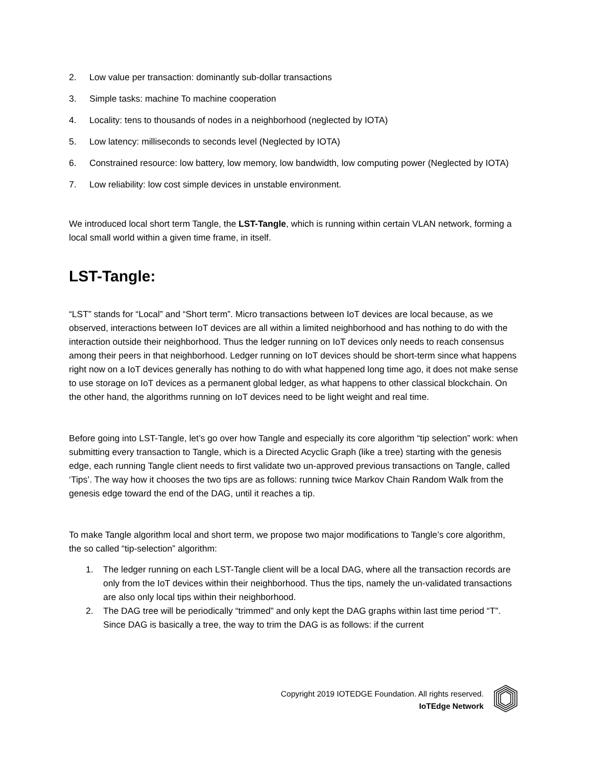2. Low value per transaction: dominantly sub-dollar transactions
3. Simple tasks: machine To machine cooperation
4. Locality: tens to thousands of nodes in a neighborhood (neglected by IOTA)
5. Low latency: milliseconds to seconds level (Neglected by IOTA)
6. Constrained resource: low battery, low memory, low bandwidth, low computing power (Neglected by IOTA)
7. Low reliability: low cost simple devices in unstable environment.
We introduced local short term Tangle, the LST-Tangle, which is running within certain VLAN network, forming a local small world within a given time frame, in itself.
LST-Tangle:
“LST” stands for “Local” and “Short term”. Micro transactions between IoT devices are local because, as we observed, interactions between IoT devices are all within a limited neighborhood and has nothing to do with the interaction outside their neighborhood. Thus the ledger running on IoT devices only needs to reach consensus among their peers in that neighborhood. Ledger running on IoT devices should be short-term since what happens right now on a IoT devices generally has nothing to do with what happened long time ago, it does not make sense to use storage on IoT devices as a permanent global ledger, as what happens to other classical blockchain. On the other hand, the algorithms running on IoT devices need to be light weight and real time.
Before going into LST-Tangle, let’s go over how Tangle and especially its core algorithm “tip selection” work: when submitting every transaction to Tangle, which is a Directed Acyclic Graph (like a tree) starting with the genesis edge, each running Tangle client needs to first validate two un-approved previous transactions on Tangle, called ‘Tips’. The way how it chooses the two tips are as follows: running twice Markov Chain Random Walk from the genesis edge toward the end of the DAG, until it reaches a tip.
To make Tangle algorithm local and short term, we propose two major modifications to Tangle’s core algorithm, the so called “tip-selection” algorithm:
1. The ledger running on each LST-Tangle client will be a local DAG, where all the transaction records are only from the IoT devices within their neighborhood. Thus the tips, namely the un-validated transactions are also only local tips within their neighborhood.
2. The DAG tree will be periodically “trimmed” and only kept the DAG graphs within last time period “T”. Since DAG is basically a tree, the way to trim the DAG is as follows: if the current
Copyright 2019 IOTEDGE Foundation. All rights reserved.
IoTEdge Network